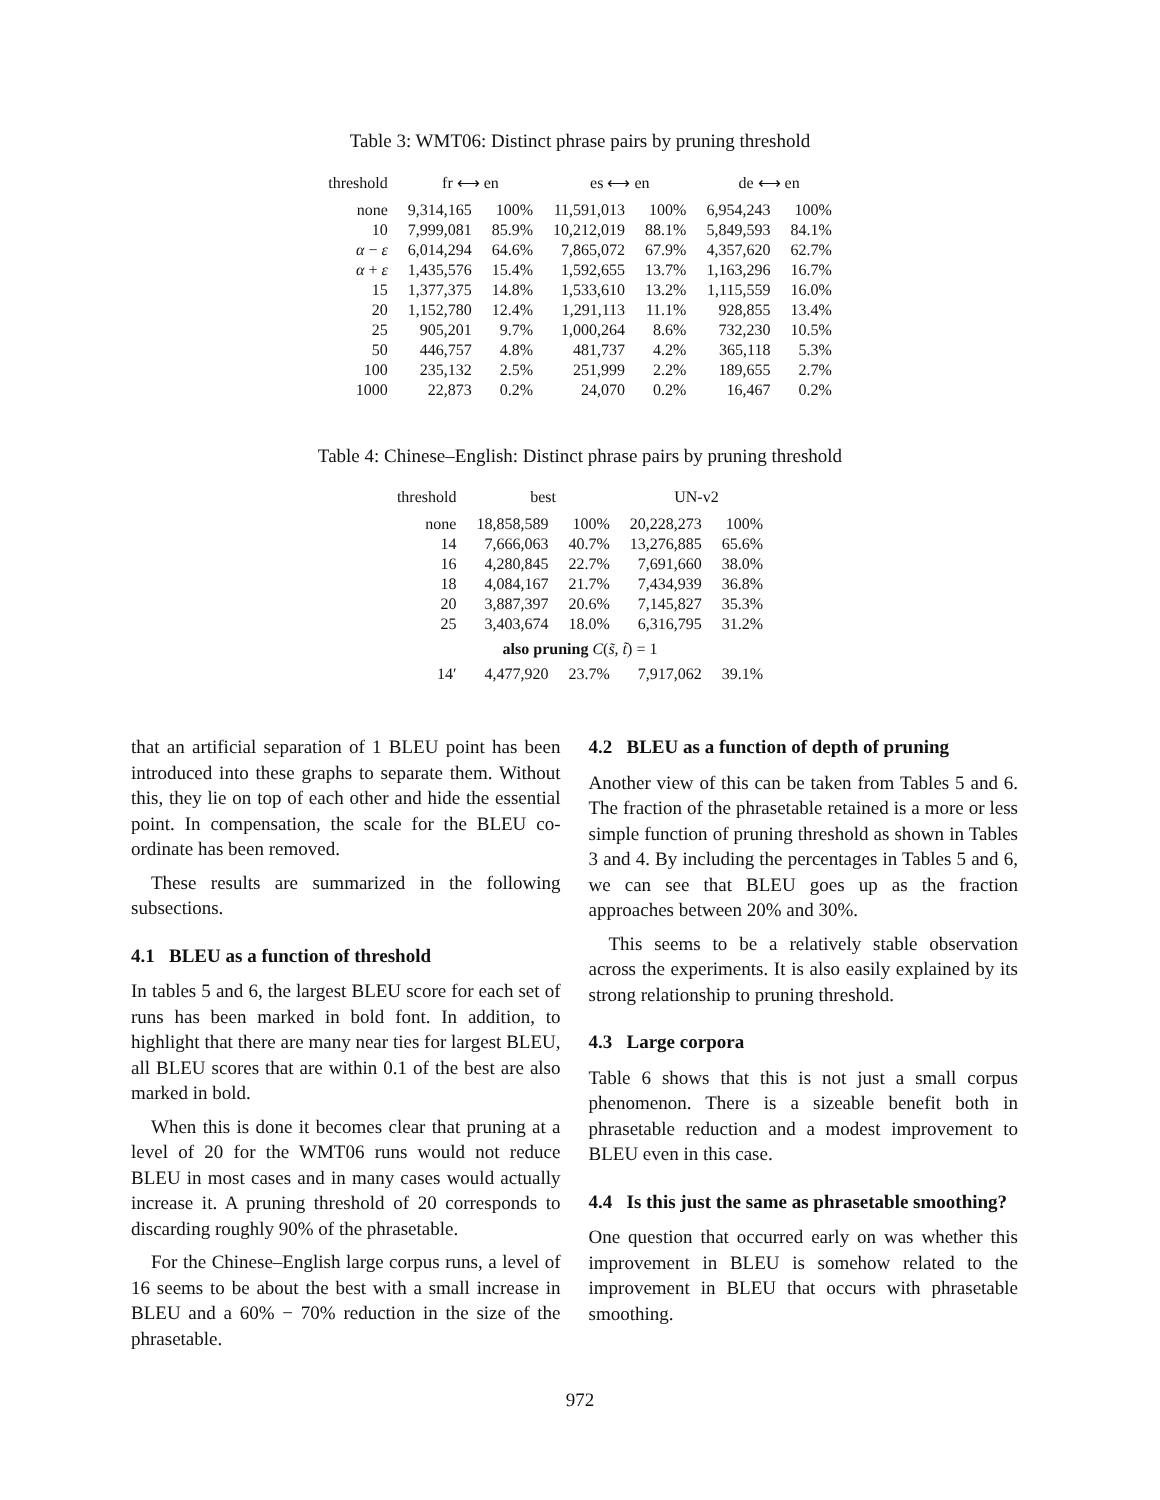Table 3: WMT06: Distinct phrase pairs by pruning threshold
| threshold | fr ⟷ en | | es ⟷ en | | de ⟷ en | |
| --- | --- | --- | --- | --- | --- | --- |
| none | 9,314,165 | 100% | 11,591,013 | 100% | 6,954,243 | 100% |
| 10 | 7,999,081 | 85.9% | 10,212,019 | 88.1% | 5,849,593 | 84.1% |
| α − ε | 6,014,294 | 64.6% | 7,865,072 | 67.9% | 4,357,620 | 62.7% |
| α + ε | 1,435,576 | 15.4% | 1,592,655 | 13.7% | 1,163,296 | 16.7% |
| 15 | 1,377,375 | 14.8% | 1,533,610 | 13.2% | 1,115,559 | 16.0% |
| 20 | 1,152,780 | 12.4% | 1,291,113 | 11.1% | 928,855 | 13.4% |
| 25 | 905,201 | 9.7% | 1,000,264 | 8.6% | 732,230 | 10.5% |
| 50 | 446,757 | 4.8% | 481,737 | 4.2% | 365,118 | 5.3% |
| 100 | 235,132 | 2.5% | 251,999 | 2.2% | 189,655 | 2.7% |
| 1000 | 22,873 | 0.2% | 24,070 | 0.2% | 16,467 | 0.2% |
Table 4: Chinese–English: Distinct phrase pairs by pruning threshold
| threshold | best | | UN-v2 | |
| --- | --- | --- | --- | --- |
| none | 18,858,589 | 100% | 20,228,273 | 100% |
| 14 | 7,666,063 | 40.7% | 13,276,885 | 65.6% |
| 16 | 4,280,845 | 22.7% | 7,691,660 | 38.0% |
| 18 | 4,084,167 | 21.7% | 7,434,939 | 36.8% |
| 20 | 3,887,397 | 20.6% | 7,145,827 | 35.3% |
| 25 | 3,403,674 | 18.0% | 6,316,795 | 31.2% |
| also pruning C ( s̃ , t̃ ) = 1 | | | | |
| 14′ | 4,477,920 | 23.7% | 7,917,062 | 39.1% |
that an artificial separation of 1 BLEU point has been introduced into these graphs to separate them. Without this, they lie on top of each other and hide the essential point. In compensation, the scale for the BLEU co-ordinate has been removed.
These results are summarized in the following subsections.
4.1 BLEU as a function of threshold
In tables 5 and 6, the largest BLEU score for each set of runs has been marked in bold font. In addition, to highlight that there are many near ties for largest BLEU, all BLEU scores that are within 0.1 of the best are also marked in bold.
When this is done it becomes clear that pruning at a level of 20 for the WMT06 runs would not reduce BLEU in most cases and in many cases would actually increase it. A pruning threshold of 20 corresponds to discarding roughly 90% of the phrasetable.
For the Chinese–English large corpus runs, a level of 16 seems to be about the best with a small increase in BLEU and a 60% − 70% reduction in the size of the phrasetable.
4.2 BLEU as a function of depth of pruning
Another view of this can be taken from Tables 5 and 6. The fraction of the phrasetable retained is a more or less simple function of pruning threshold as shown in Tables 3 and 4. By including the percentages in Tables 5 and 6, we can see that BLEU goes up as the fraction approaches between 20% and 30%.
This seems to be a relatively stable observation across the experiments. It is also easily explained by its strong relationship to pruning threshold.
4.3 Large corpora
Table 6 shows that this is not just a small corpus phenomenon. There is a sizeable benefit both in phrasetable reduction and a modest improvement to BLEU even in this case.
4.4 Is this just the same as phrasetable smoothing?
One question that occurred early on was whether this improvement in BLEU is somehow related to the improvement in BLEU that occurs with phrasetable smoothing.
972